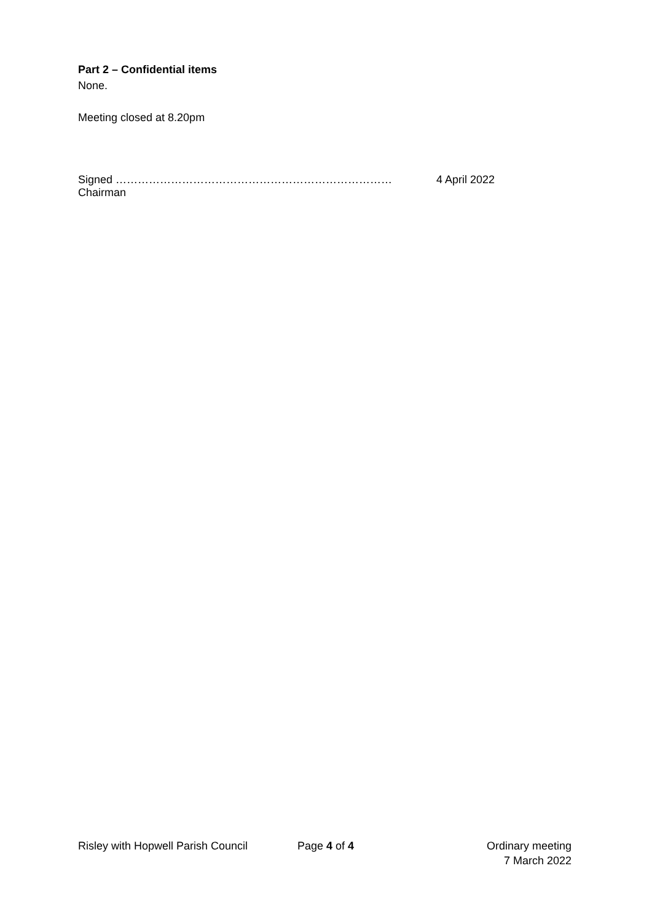Part 2 – Confidential items
None.
Meeting closed at 8.20pm
Signed ………………………………………………………………… Chairman 4 April 2022
Risley with Hopwell Parish Council
Page 4 of 4 Ordinary meeting
7 March 2022